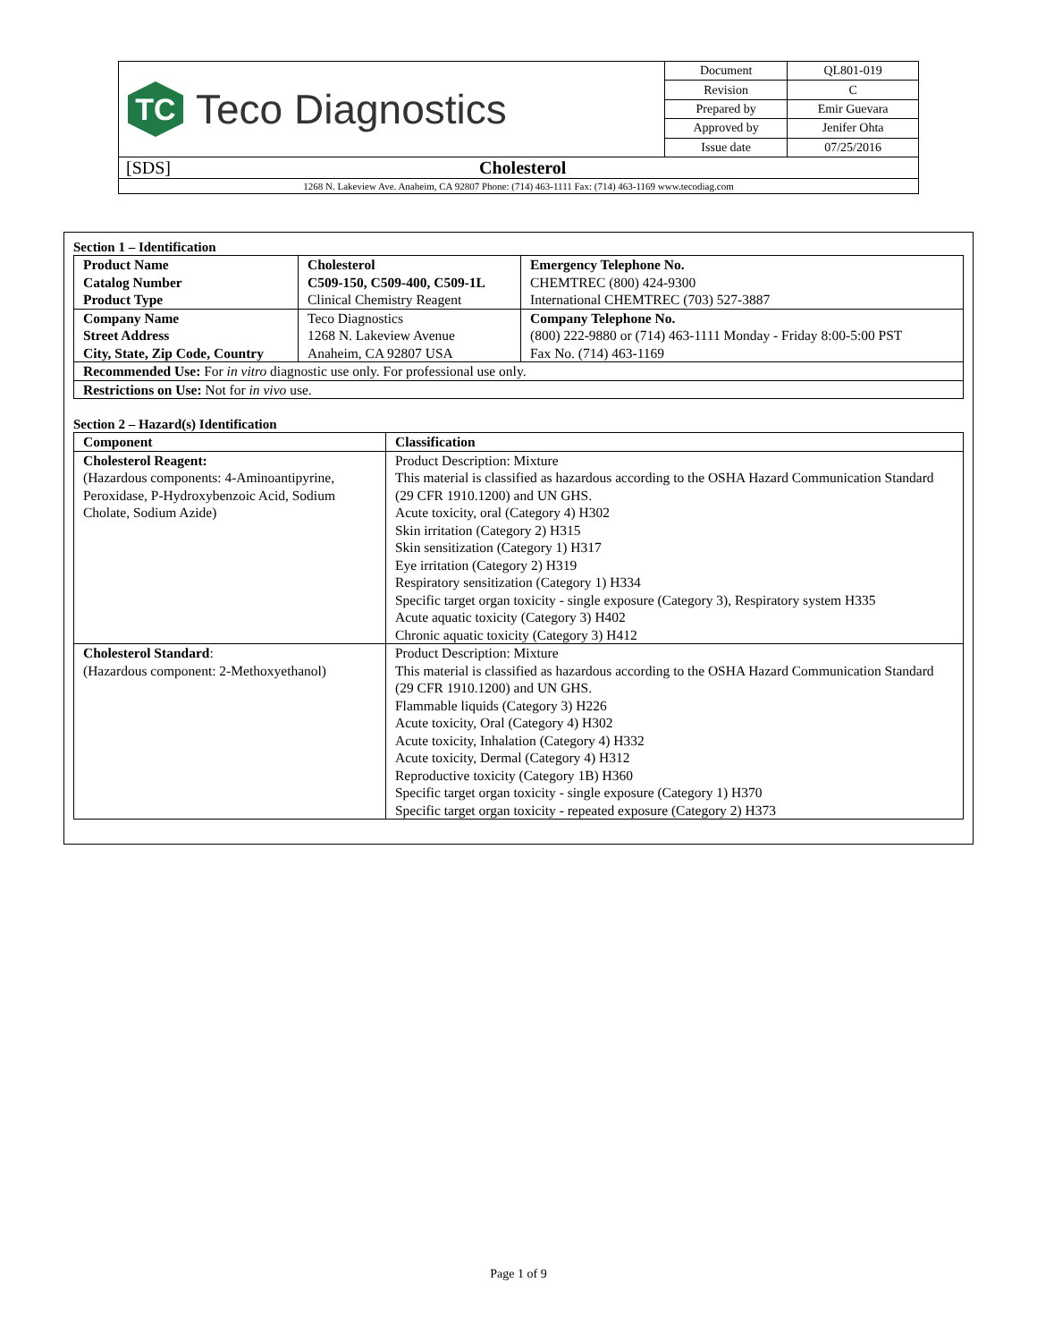| TC Teco Diagnostics | Document | QL801-019 |
| | Revision | C |
| | Prepared by | Emir Guevara |
| | Approved by | Jenifer Ohta |
| | Issue date | 07/25/2016 |
| [SDS] Cholesterol | | |
| 1268 N. Lakeview Ave. Anaheim, CA 92807 Phone: (714) 463-1111 Fax: (714) 463-1169 www.tecodiag.com | | |
Section 1 – Identification
| Product Name Catalog Number Product Type | Cholesterol C509-150, C509-400, C509-1L Clinical Chemistry Reagent | Emergency Telephone No. CHEMTREC (800) 424-9300 International CHEMTREC (703) 527-3887 |
| Company Name Street Address City, State, Zip Code, Country | Teco Diagnostics 1268 N. Lakeview Avenue Anaheim, CA 92807 USA | Company Telephone No. (800) 222-9880 or (714) 463-1111 Monday - Friday 8:00-5:00 PST Fax No. (714) 463-1169 |
| Recommended Use: For in vitro diagnostic use only. For professional use only. | | |
| Restrictions on Use: Not for in vivo use. | | |
Section 2 – Hazard(s) Identification
| Component | Classification |
| --- | --- |
| Cholesterol Reagent: (Hazardous components: 4-Aminoantipyrine, Peroxidase, P-Hydroxybenzoic Acid, Sodium Cholate, Sodium Azide) | Product Description: Mixture This material is classified as hazardous according to the OSHA Hazard Communication Standard (29 CFR 1910.1200) and UN GHS. Acute toxicity, oral (Category 4) H302 Skin irritation (Category 2) H315 Skin sensitization (Category 1) H317 Eye irritation (Category 2) H319 Respiratory sensitization (Category 1) H334 Specific target organ toxicity - single exposure (Category 3), Respiratory system H335 Acute aquatic toxicity (Category 3) H402 Chronic aquatic toxicity (Category 3) H412 |
| Cholesterol Standard : (Hazardous component: 2-Methoxyethanol) | Product Description: Mixture This material is classified as hazardous according to the OSHA Hazard Communication Standard (29 CFR 1910.1200) and UN GHS. Flammable liquids (Category 3) H226 Acute toxicity, Oral (Category 4) H302 Acute toxicity, Inhalation (Category 4) H332 Acute toxicity, Dermal (Category 4) H312 Reproductive toxicity (Category 1B) H360 Specific target organ toxicity - single exposure (Category 1) H370 Specific target organ toxicity - repeated exposure (Category 2) H373 |
Page 1 of 9